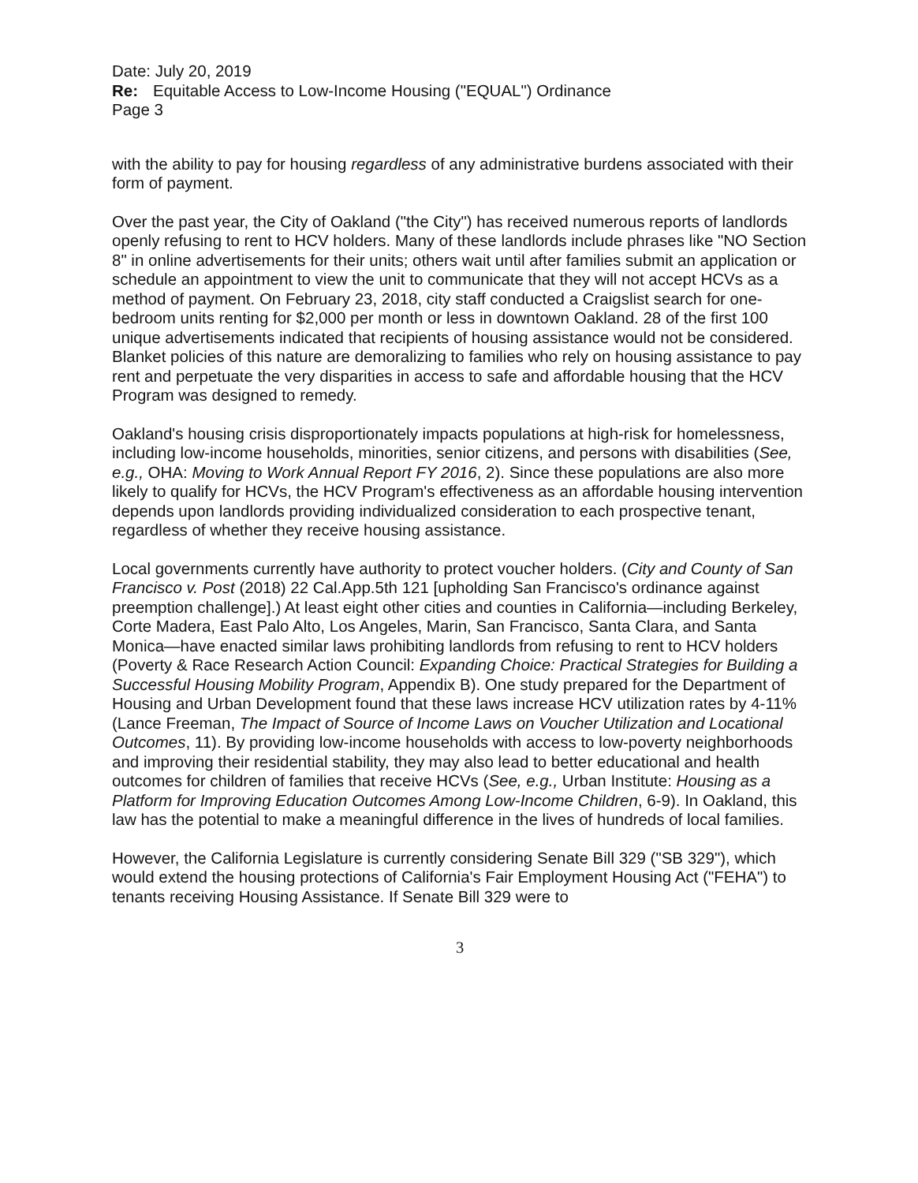Date: July 20, 2019
Re: Equitable Access to Low-Income Housing ("EQUAL") Ordinance
Page 3
with the ability to pay for housing regardless of any administrative burdens associated with their form of payment.
Over the past year, the City of Oakland ("the City") has received numerous reports of landlords openly refusing to rent to HCV holders. Many of these landlords include phrases like "NO Section 8" in online advertisements for their units; others wait until after families submit an application or schedule an appointment to view the unit to communicate that they will not accept HCVs as a method of payment. On February 23, 2018, city staff conducted a Craigslist search for one-bedroom units renting for $2,000 per month or less in downtown Oakland. 28 of the first 100 unique advertisements indicated that recipients of housing assistance would not be considered. Blanket policies of this nature are demoralizing to families who rely on housing assistance to pay rent and perpetuate the very disparities in access to safe and affordable housing that the HCV Program was designed to remedy.
Oakland's housing crisis disproportionately impacts populations at high-risk for homelessness, including low-income households, minorities, senior citizens, and persons with disabilities (See, e.g., OHA: Moving to Work Annual Report FY 2016, 2). Since these populations are also more likely to qualify for HCVs, the HCV Program's effectiveness as an affordable housing intervention depends upon landlords providing individualized consideration to each prospective tenant, regardless of whether they receive housing assistance.
Local governments currently have authority to protect voucher holders. (City and County of San Francisco v. Post (2018) 22 Cal.App.5th 121 [upholding San Francisco's ordinance against preemption challenge].) At least eight other cities and counties in California—including Berkeley, Corte Madera, East Palo Alto, Los Angeles, Marin, San Francisco, Santa Clara, and Santa Monica—have enacted similar laws prohibiting landlords from refusing to rent to HCV holders (Poverty & Race Research Action Council: Expanding Choice: Practical Strategies for Building a Successful Housing Mobility Program, Appendix B). One study prepared for the Department of Housing and Urban Development found that these laws increase HCV utilization rates by 4-11% (Lance Freeman, The Impact of Source of Income Laws on Voucher Utilization and Locational Outcomes, 11). By providing low-income households with access to low-poverty neighborhoods and improving their residential stability, they may also lead to better educational and health outcomes for children of families that receive HCVs (See, e.g., Urban Institute: Housing as a Platform for Improving Education Outcomes Among Low-Income Children, 6-9). In Oakland, this law has the potential to make a meaningful difference in the lives of hundreds of local families.
However, the California Legislature is currently considering Senate Bill 329 ("SB 329"), which would extend the housing protections of California's Fair Employment Housing Act ("FEHA") to tenants receiving Housing Assistance. If Senate Bill 329 were to
3